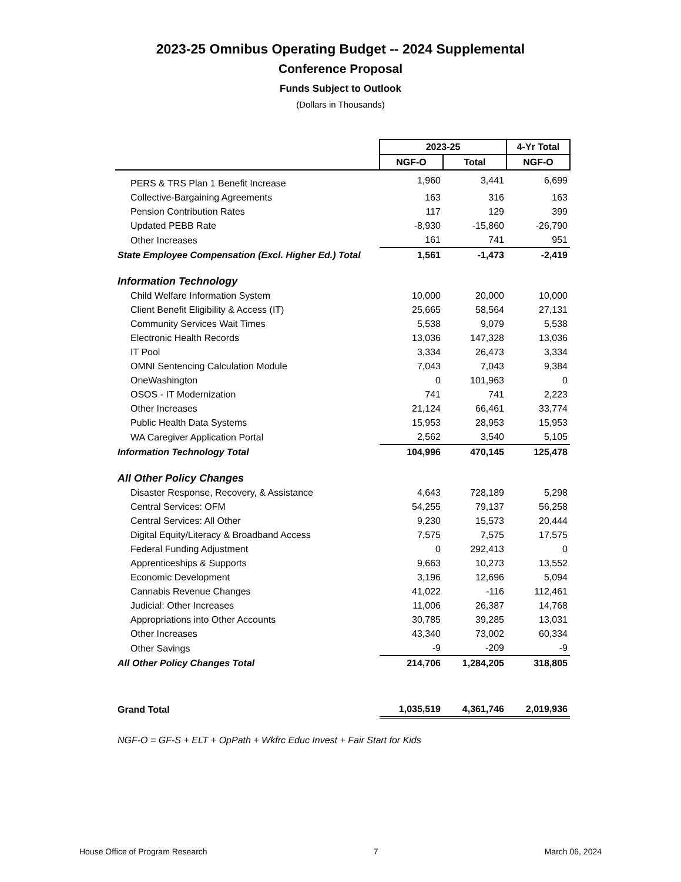2023-25 Omnibus Operating Budget -- 2024 Supplemental
Conference Proposal
Funds Subject to Outlook
(Dollars in Thousands)
| | 2023-25 | | 4-Yr Total |
| | NGF-O | Total | NGF-O |
| PERS & TRS Plan 1 Benefit Increase | 1,960 | 3,441 | 6,699 |
| Collective-Bargaining Agreements | 163 | 316 | 163 |
| Pension Contribution Rates | 117 | 129 | 399 |
| Updated PEBB Rate | -8,930 | -15,860 | -26,790 |
| Other Increases | 161 | 741 | 951 |
| State Employee Compensation (Excl. Higher Ed.) Total | 1,561 | -1,473 | -2,419 |
| Information Technology | | | |
| Child Welfare Information System | 10,000 | 20,000 | 10,000 |
| Client Benefit Eligibility & Access (IT) | 25,665 | 58,564 | 27,131 |
| Community Services Wait Times | 5,538 | 9,079 | 5,538 |
| Electronic Health Records | 13,036 | 147,328 | 13,036 |
| IT Pool | 3,334 | 26,473 | 3,334 |
| OMNI Sentencing Calculation Module | 7,043 | 7,043 | 9,384 |
| OneWashington | 0 | 101,963 | 0 |
| OSOS - IT Modernization | 741 | 741 | 2,223 |
| Other Increases | 21,124 | 66,461 | 33,774 |
| Public Health Data Systems | 15,953 | 28,953 | 15,953 |
| WA Caregiver Application Portal | 2,562 | 3,540 | 5,105 |
| Information Technology Total | 104,996 | 470,145 | 125,478 |
| All Other Policy Changes | | | |
| Disaster Response, Recovery, & Assistance | 4,643 | 728,189 | 5,298 |
| Central Services: OFM | 54,255 | 79,137 | 56,258 |
| Central Services: All Other | 9,230 | 15,573 | 20,444 |
| Digital Equity/Literacy & Broadband Access | 7,575 | 7,575 | 17,575 |
| Federal Funding Adjustment | 0 | 292,413 | 0 |
| Apprenticeships & Supports | 9,663 | 10,273 | 13,552 |
| Economic Development | 3,196 | 12,696 | 5,094 |
| Cannabis Revenue Changes | 41,022 | -116 | 112,461 |
| Judicial: Other Increases | 11,006 | 26,387 | 14,768 |
| Appropriations into Other Accounts | 30,785 | 39,285 | 13,031 |
| Other Increases | 43,340 | 73,002 | 60,334 |
| Other Savings | -9 | -209 | -9 |
| All Other Policy Changes Total | 214,706 | 1,284,205 | 318,805 |
| Grand Total | 1,035,519 | 4,361,746 | 2,019,936 |
NGF-O = GF-S + ELT + OpPath + Wkfrc Educ Invest + Fair Start for Kids
House Office of Program Research 7 March 06, 2024